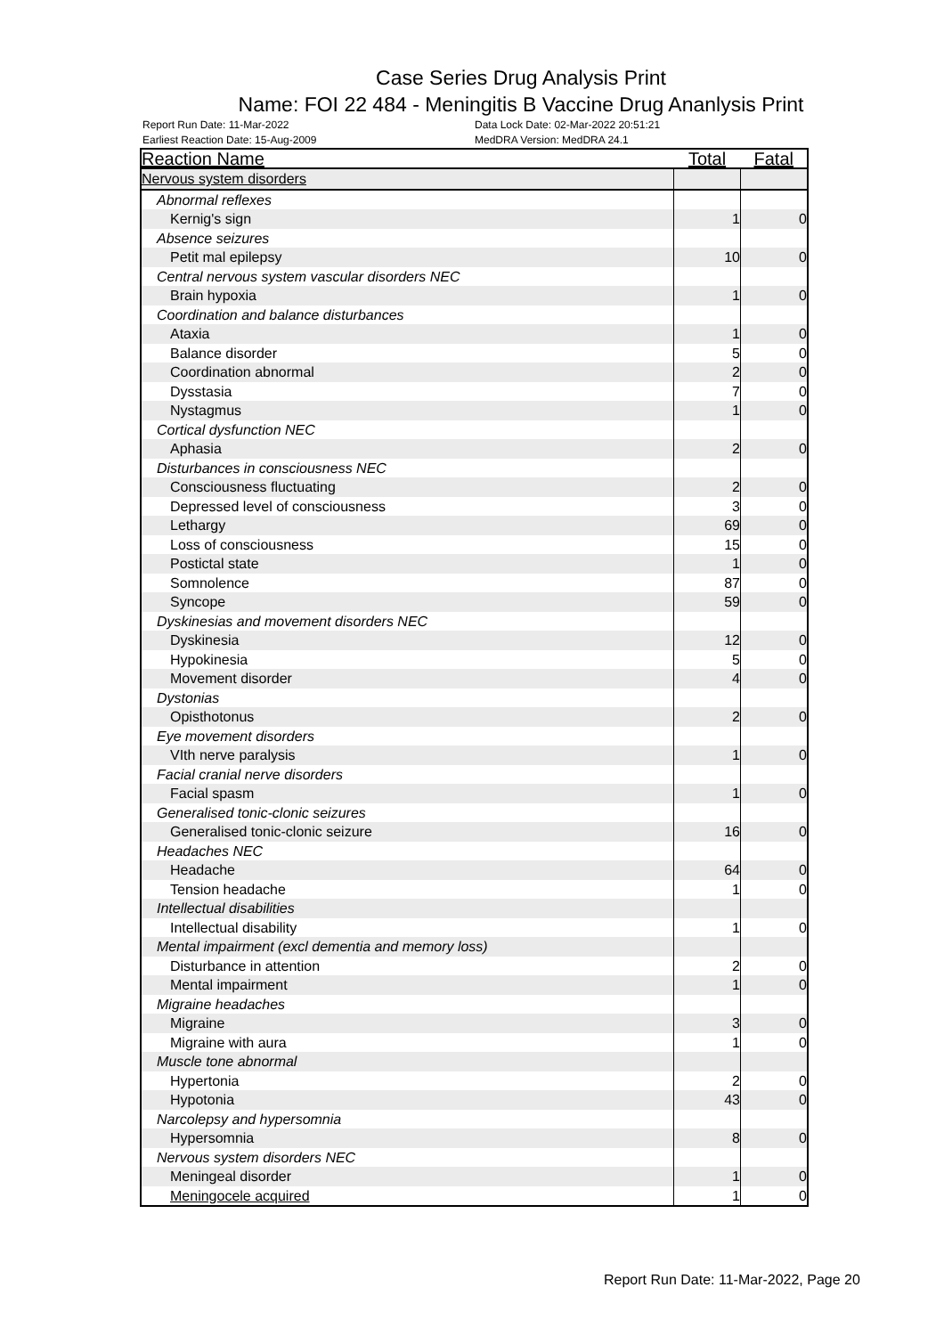Case Series Drug Analysis Print
Name: FOI 22 484 - Meningitis B Vaccine Drug Ananlysis Print
Report Run Date: 11-Mar-2022 Data Lock Date: 02-Mar-2022 20:51:21
Earliest Reaction Date: 15-Aug-2009 MedDRA Version: MedDRA 24.1
| Reaction Name | Total | Fatal |
| --- | --- | --- |
| Nervous system disorders | | |
| Abnormal reflexes | | |
| Kernig's sign | 1 | 0 |
| Absence seizures | | |
| Petit mal epilepsy | 10 | 0 |
| Central nervous system vascular disorders NEC | | |
| Brain hypoxia | 1 | 0 |
| Coordination and balance disturbances | | |
| Ataxia | 1 | 0 |
| Balance disorder | 5 | 0 |
| Coordination abnormal | 2 | 0 |
| Dysstasia | 7 | 0 |
| Nystagmus | 1 | 0 |
| Cortical dysfunction NEC | | |
| Aphasia | 2 | 0 |
| Disturbances in consciousness NEC | | |
| Consciousness fluctuating | 2 | 0 |
| Depressed level of consciousness | 3 | 0 |
| Lethargy | 69 | 0 |
| Loss of consciousness | 15 | 0 |
| Postictal state | 1 | 0 |
| Somnolence | 87 | 0 |
| Syncope | 59 | 0 |
| Dyskinesias and movement disorders NEC | | |
| Dyskinesia | 12 | 0 |
| Hypokinesia | 5 | 0 |
| Movement disorder | 4 | 0 |
| Dystonias | | |
| Opisthotonus | 2 | 0 |
| Eye movement disorders | | |
| VIth nerve paralysis | 1 | 0 |
| Facial cranial nerve disorders | | |
| Facial spasm | 1 | 0 |
| Generalised tonic-clonic seizures | | |
| Generalised tonic-clonic seizure | 16 | 0 |
| Headaches NEC | | |
| Headache | 64 | 0 |
| Tension headache | 1 | 0 |
| Intellectual disabilities | | |
| Intellectual disability | 1 | 0 |
| Mental impairment (excl dementia and memory loss) | | |
| Disturbance in attention | 2 | 0 |
| Mental impairment | 1 | 0 |
| Migraine headaches | | |
| Migraine | 3 | 0 |
| Migraine with aura | 1 | 0 |
| Muscle tone abnormal | | |
| Hypertonia | 2 | 0 |
| Hypotonia | 43 | 0 |
| Narcolepsy and hypersomnia | | |
| Hypersomnia | 8 | 0 |
| Nervous system disorders NEC | | |
| Meningeal disorder | 1 | 0 |
| Meningocele acquired | 1 | 0 |
Report Run Date: 11-Mar-2022, Page 20